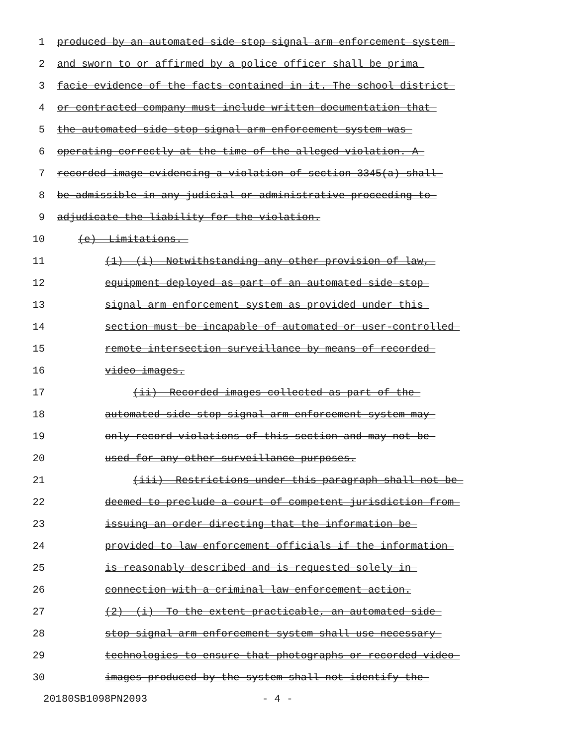1 produced by an automated side stop signal arm enforcement system
2 and sworn to or affirmed by a police officer shall be prima
3 facie evidence of the facts contained in it. The school district
4 or contracted company must include written documentation that
5 the automated side stop signal arm enforcement system was
6 operating correctly at the time of the alleged violation. A
7 recorded image evidencing a violation of section 3345(a) shall
8 be admissible in any judicial or administrative proceeding to
9 adjudicate the liability for the violation.
10 (e) Limitations.
11 (1) (i) Notwithstanding any other provision of law,
12 equipment deployed as part of an automated side stop
13 signal arm enforcement system as provided under this
14 section must be incapable of automated or user-controlled
15 remote intersection surveillance by means of recorded
16 video images.
17 (ii) Recorded images collected as part of the
18 automated side stop signal arm enforcement system may
19 only record violations of this section and may not be
20 used for any other surveillance purposes.
21 (iii) Restrictions under this paragraph shall not be
22 deemed to preclude a court of competent jurisdiction from
23 issuing an order directing that the information be
24 provided to law enforcement officials if the information
25 is reasonably described and is requested solely in
26 connection with a criminal law enforcement action.
27 (2) (i) To the extent practicable, an automated side
28 stop signal arm enforcement system shall use necessary
29 technologies to ensure that photographs or recorded video
30 images produced by the system shall not identify the
20180SB1098PN2093 - 4 -